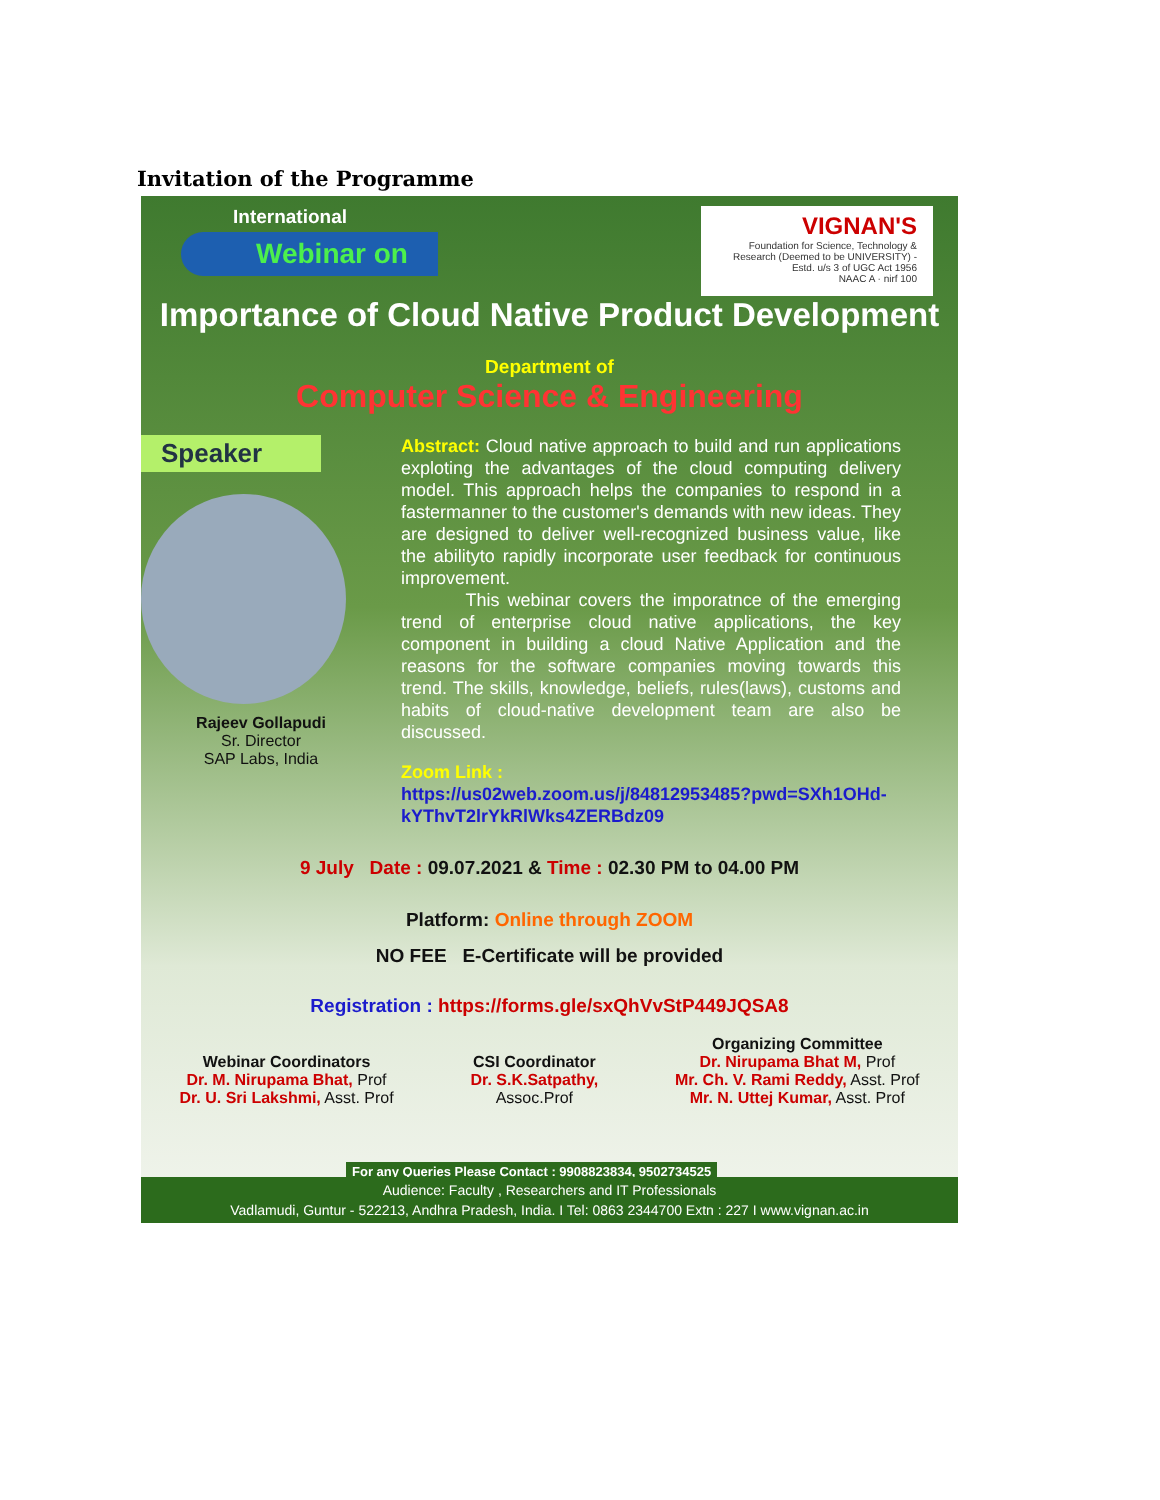Invitation of the Programme
International
Webinar on
VIGNAN'S
Foundation for Science, Technology & Research (Deemed to be UNIVERSITY) -Estd. u/s 3 of UGC Act 1956
NAAC A · nirf 100
Importance of Cloud Native Product Development
Department of
Computer Science & Engineering
Speaker
Rajeev Gollapudi
Sr. Director
SAP Labs, India
Abstract: Cloud native approach to build and run applications exploting the advantages of the cloud computing delivery model. This approach helps the companies to respond in a fastermanner to the customer's demands with new ideas. They are designed to deliver well-recognized business value, like the abilityto rapidly incorporate user feedback for continuous improvement.
This webinar covers the imporatnce of the emerging trend of enterprise cloud native applications, the key component in building a cloud Native Application and the reasons for the software companies moving towards this trend. The skills, knowledge, beliefs, rules(laws), customs and habits of cloud-native development team are also be discussed.
Zoom Link :
https://us02web.zoom.us/j/84812953485?pwd=SXh1OHd-kYThvT2lrYkRlWks4ZERBdz09
9 July Date : 09.07.2021 & Time : 02.30 PM to 04.00 PM
Platform: Online through ZOOM
NO FEE E-Certificate will be provided
Registration : https://forms.gle/sxQhVvStP449JQSA8
Webinar Coordinators
Dr. M. Nirupama Bhat, Prof
Dr. U. Sri Lakshmi, Asst. Prof
CSI Coordinator
Dr. S.K.Satpathy,
Assoc.Prof
Organizing Committee
Dr. Nirupama Bhat M, Prof
Mr. Ch. V. Rami Reddy, Asst. Prof
Mr. N. Uttej Kumar, Asst. Prof
For any Queries Please Contact : 9908823834, 9502734525
Audience: Faculty , Researchers and IT Professionals
Vadlamudi, Guntur - 522213, Andhra Pradesh, India. I Tel: 0863 2344700 Extn : 227 I www.vignan.ac.in